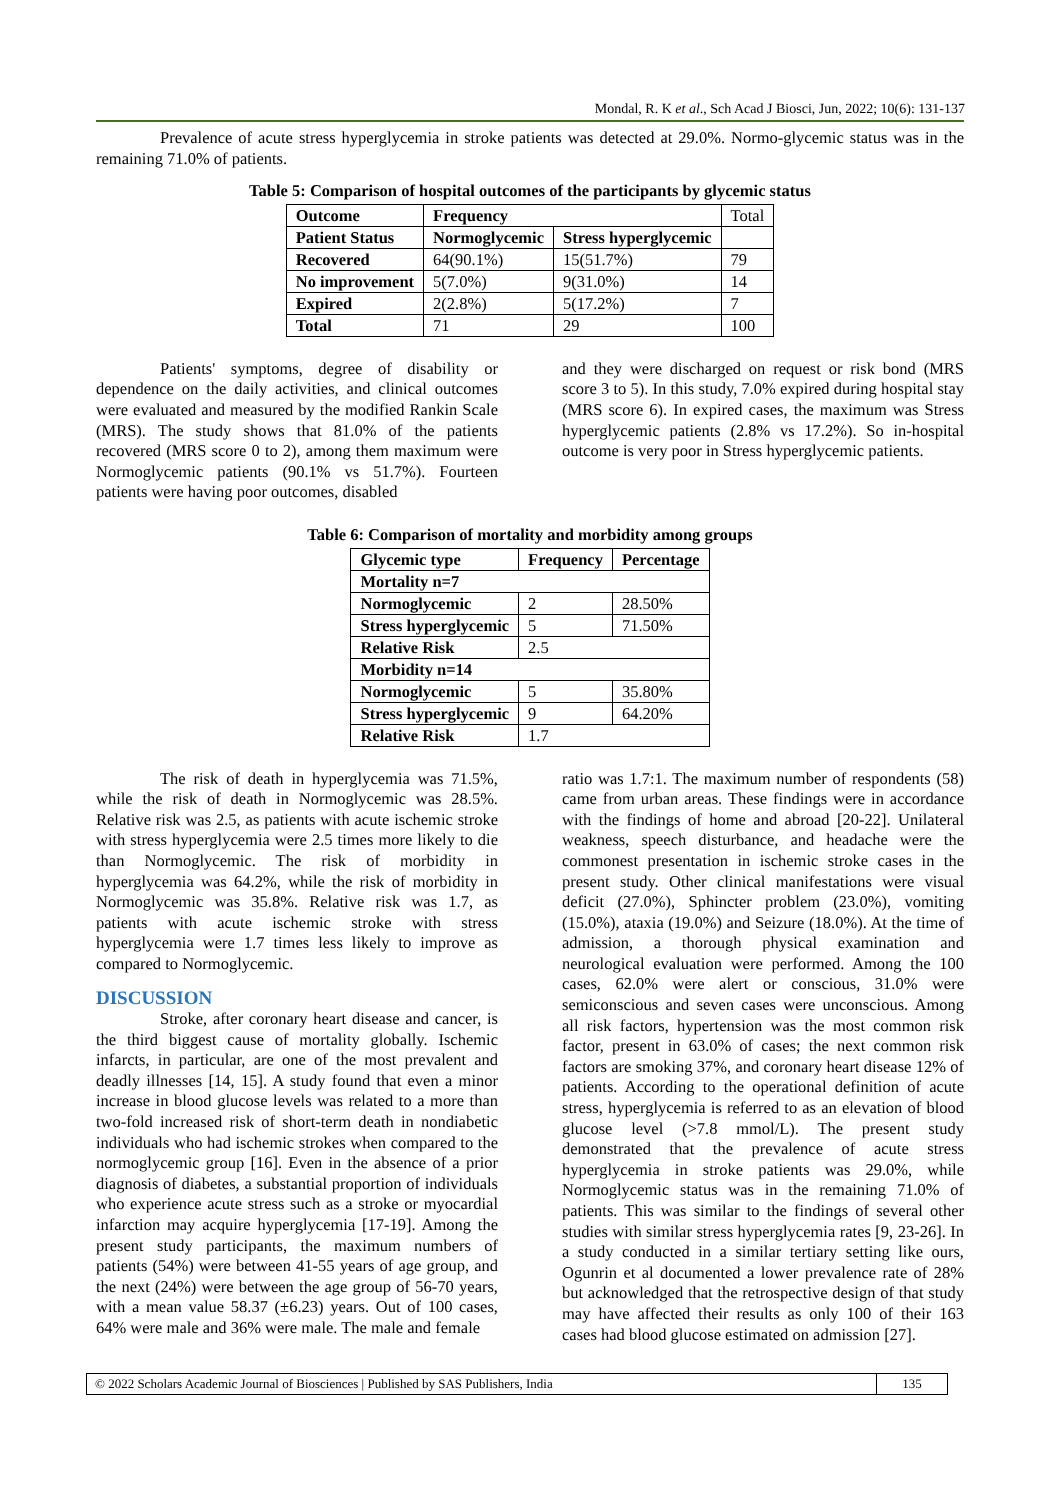Mondal, R. K et al., Sch Acad J Biosci, Jun, 2022; 10(6): 131-137
Prevalence of acute stress hyperglycemia in stroke patients was detected at 29.0%. Normo-glycemic status was in the remaining 71.0% of patients.
Table 5: Comparison of hospital outcomes of the participants by glycemic status
| Outcome | Frequency | | Total |
| Patient Status | Normoglycemic | Stress hyperglycemic | |
| Recovered | 64(90.1%) | 15(51.7%) | 79 |
| No improvement | 5(7.0%) | 9(31.0%) | 14 |
| Expired | 2(2.8%) | 5(17.2%) | 7 |
| Total | 71 | 29 | 100 |
Patients' symptoms, degree of disability or dependence on the daily activities, and clinical outcomes were evaluated and measured by the modified Rankin Scale (MRS). The study shows that 81.0% of the patients recovered (MRS score 0 to 2), among them maximum were Normoglycemic patients (90.1% vs 51.7%). Fourteen patients were having poor outcomes, disabled
and they were discharged on request or risk bond (MRS score 3 to 5). In this study, 7.0% expired during hospital stay (MRS score 6). In expired cases, the maximum was Stress hyperglycemic patients (2.8% vs 17.2%). So in-hospital outcome is very poor in Stress hyperglycemic patients.
Table 6: Comparison of mortality and morbidity among groups
| Glycemic type | Frequency | Percentage |
| --- | --- | --- |
| Mortality n=7 | | |
| Normoglycemic | 2 | 28.50% |
| Stress hyperglycemic | 5 | 71.50% |
| Relative Risk | 2.5 | |
| Morbidity n=14 | | |
| Normoglycemic | 5 | 35.80% |
| Stress hyperglycemic | 9 | 64.20% |
| Relative Risk | 1.7 | |
The risk of death in hyperglycemia was 71.5%, while the risk of death in Normoglycemic was 28.5%. Relative risk was 2.5, as patients with acute ischemic stroke with stress hyperglycemia were 2.5 times more likely to die than Normoglycemic. The risk of morbidity in hyperglycemia was 64.2%, while the risk of morbidity in Normoglycemic was 35.8%. Relative risk was 1.7, as patients with acute ischemic stroke with stress hyperglycemia were 1.7 times less likely to improve as compared to Normoglycemic.
DISCUSSION
Stroke, after coronary heart disease and cancer, is the third biggest cause of mortality globally. Ischemic infarcts, in particular, are one of the most prevalent and deadly illnesses [14, 15]. A study found that even a minor increase in blood glucose levels was related to a more than two-fold increased risk of short-term death in nondiabetic individuals who had ischemic strokes when compared to the normoglycemic group [16]. Even in the absence of a prior diagnosis of diabetes, a substantial proportion of individuals who experience acute stress such as a stroke or myocardial infarction may acquire hyperglycemia [17-19]. Among the present study participants, the maximum numbers of patients (54%) were between 41-55 years of age group, and the next (24%) were between the age group of 56-70 years, with a mean value 58.37 (±6.23) years. Out of 100 cases, 64% were male and 36% were male. The male and female
ratio was 1.7:1. The maximum number of respondents (58) came from urban areas. These findings were in accordance with the findings of home and abroad [20-22]. Unilateral weakness, speech disturbance, and headache were the commonest presentation in ischemic stroke cases in the present study. Other clinical manifestations were visual deficit (27.0%), Sphincter problem (23.0%), vomiting (15.0%), ataxia (19.0%) and Seizure (18.0%). At the time of admission, a thorough physical examination and neurological evaluation were performed. Among the 100 cases, 62.0% were alert or conscious, 31.0% were semiconscious and seven cases were unconscious. Among all risk factors, hypertension was the most common risk factor, present in 63.0% of cases; the next common risk factors are smoking 37%, and coronary heart disease 12% of patients. According to the operational definition of acute stress, hyperglycemia is referred to as an elevation of blood glucose level (>7.8 mmol/L). The present study demonstrated that the prevalence of acute stress hyperglycemia in stroke patients was 29.0%, while Normoglycemic status was in the remaining 71.0% of patients. This was similar to the findings of several other studies with similar stress hyperglycemia rates [9, 23-26]. In a study conducted in a similar tertiary setting like ours, Ogunrin et al documented a lower prevalence rate of 28% but acknowledged that the retrospective design of that study may have affected their results as only 100 of their 163 cases had blood glucose estimated on admission [27].
© 2022 Scholars Academic Journal of Biosciences | Published by SAS Publishers, India
135